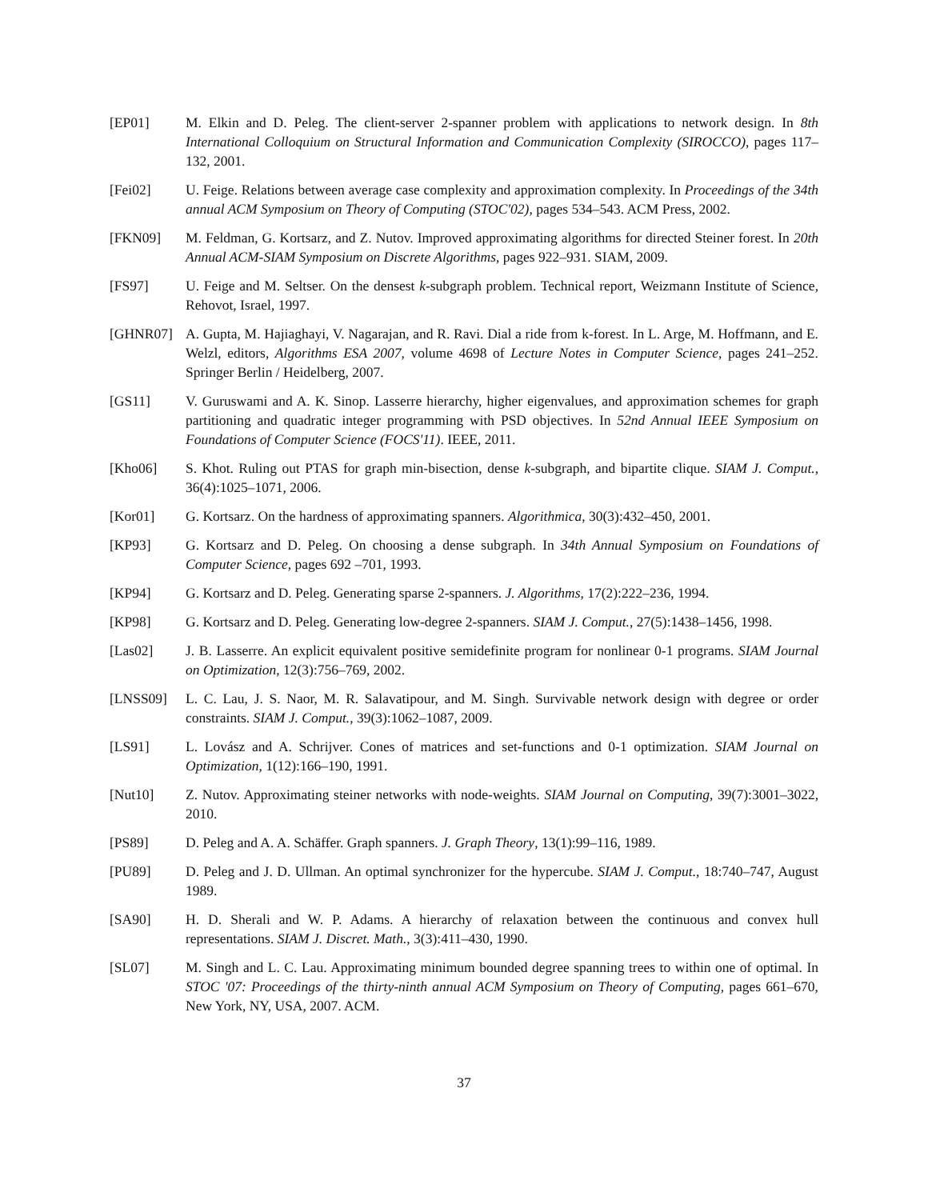[EP01] M. Elkin and D. Peleg. The client-server 2-spanner problem with applications to network design. In 8th International Colloquium on Structural Information and Communication Complexity (SIROCCO), pages 117–132, 2001.
[Fei02] U. Feige. Relations between average case complexity and approximation complexity. In Proceedings of the 34th annual ACM Symposium on Theory of Computing (STOC'02), pages 534–543. ACM Press, 2002.
[FKN09] M. Feldman, G. Kortsarz, and Z. Nutov. Improved approximating algorithms for directed Steiner forest. In 20th Annual ACM-SIAM Symposium on Discrete Algorithms, pages 922–931. SIAM, 2009.
[FS97] U. Feige and M. Seltser. On the densest k-subgraph problem. Technical report, Weizmann Institute of Science, Rehovot, Israel, 1997.
[GHNR07] A. Gupta, M. Hajiaghayi, V. Nagarajan, and R. Ravi. Dial a ride from k-forest. In L. Arge, M. Hoffmann, and E. Welzl, editors, Algorithms ESA 2007, volume 4698 of Lecture Notes in Computer Science, pages 241–252. Springer Berlin / Heidelberg, 2007.
[GS11] V. Guruswami and A. K. Sinop. Lasserre hierarchy, higher eigenvalues, and approximation schemes for graph partitioning and quadratic integer programming with PSD objectives. In 52nd Annual IEEE Symposium on Foundations of Computer Science (FOCS'11). IEEE, 2011.
[Kho06] S. Khot. Ruling out PTAS for graph min-bisection, dense k-subgraph, and bipartite clique. SIAM J. Comput., 36(4):1025–1071, 2006.
[Kor01] G. Kortsarz. On the hardness of approximating spanners. Algorithmica, 30(3):432–450, 2001.
[KP93] G. Kortsarz and D. Peleg. On choosing a dense subgraph. In 34th Annual Symposium on Foundations of Computer Science, pages 692 –701, 1993.
[KP94] G. Kortsarz and D. Peleg. Generating sparse 2-spanners. J. Algorithms, 17(2):222–236, 1994.
[KP98] G. Kortsarz and D. Peleg. Generating low-degree 2-spanners. SIAM J. Comput., 27(5):1438–1456, 1998.
[Las02] J. B. Lasserre. An explicit equivalent positive semidefinite program for nonlinear 0-1 programs. SIAM Journal on Optimization, 12(3):756–769, 2002.
[LNSS09] L. C. Lau, J. S. Naor, M. R. Salavatipour, and M. Singh. Survivable network design with degree or order constraints. SIAM J. Comput., 39(3):1062–1087, 2009.
[LS91] L. Lovász and A. Schrijver. Cones of matrices and set-functions and 0-1 optimization. SIAM Journal on Optimization, 1(12):166–190, 1991.
[Nut10] Z. Nutov. Approximating steiner networks with node-weights. SIAM Journal on Computing, 39(7):3001–3022, 2010.
[PS89] D. Peleg and A. A. Schäffer. Graph spanners. J. Graph Theory, 13(1):99–116, 1989.
[PU89] D. Peleg and J. D. Ullman. An optimal synchronizer for the hypercube. SIAM J. Comput., 18:740–747, August 1989.
[SA90] H. D. Sherali and W. P. Adams. A hierarchy of relaxation between the continuous and convex hull representations. SIAM J. Discret. Math., 3(3):411–430, 1990.
[SL07] M. Singh and L. C. Lau. Approximating minimum bounded degree spanning trees to within one of optimal. In STOC '07: Proceedings of the thirty-ninth annual ACM Symposium on Theory of Computing, pages 661–670, New York, NY, USA, 2007. ACM.
37